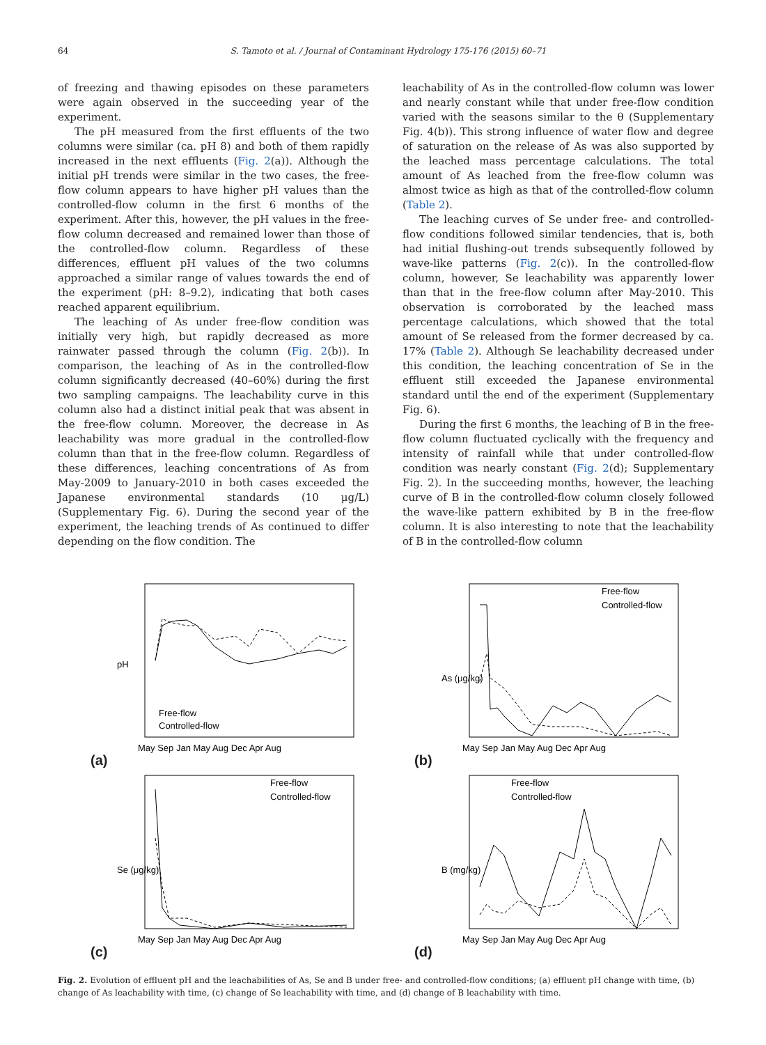64 S. Tamoto et al. / Journal of Contaminant Hydrology 175-176 (2015) 60–71
of freezing and thawing episodes on these parameters were again observed in the succeeding year of the experiment.
The pH measured from the first effluents of the two columns were similar (ca. pH 8) and both of them rapidly increased in the next effluents (Fig. 2(a)). Although the initial pH trends were similar in the two cases, the free-flow column appears to have higher pH values than the controlled-flow column in the first 6 months of the experiment. After this, however, the pH values in the free-flow column decreased and remained lower than those of the controlled-flow column. Regardless of these differences, effluent pH values of the two columns approached a similar range of values towards the end of the experiment (pH: 8–9.2), indicating that both cases reached apparent equilibrium.
The leaching of As under free-flow condition was initially very high, but rapidly decreased as more rainwater passed through the column (Fig. 2(b)). In comparison, the leaching of As in the controlled-flow column significantly decreased (40–60%) during the first two sampling campaigns. The leachability curve in this column also had a distinct initial peak that was absent in the free-flow column. Moreover, the decrease in As leachability was more gradual in the controlled-flow column than that in the free-flow column. Regardless of these differences, leaching concentrations of As from May-2009 to January-2010 in both cases exceeded the Japanese environmental standards (10 μg/L) (Supplementary Fig. 6). During the second year of the experiment, the leaching trends of As continued to differ depending on the flow condition. The
leachability of As in the controlled-flow column was lower and nearly constant while that under free-flow condition varied with the seasons similar to the θ (Supplementary Fig. 4(b)). This strong influence of water flow and degree of saturation on the release of As was also supported by the leached mass percentage calculations. The total amount of As leached from the free-flow column was almost twice as high as that of the controlled-flow column (Table 2).
The leaching curves of Se under free- and controlled-flow conditions followed similar tendencies, that is, both had initial flushing-out trends subsequently followed by wave-like patterns (Fig. 2(c)). In the controlled-flow column, however, Se leachability was apparently lower than that in the free-flow column after May-2010. This observation is corroborated by the leached mass percentage calculations, which showed that the total amount of Se released from the former decreased by ca. 17% (Table 2). Although Se leachability decreased under this condition, the leaching concentration of Se in the effluent still exceeded the Japanese environmental standard until the end of the experiment (Supplementary Fig. 6).
During the first 6 months, the leaching of B in the free-flow column fluctuated cyclically with the frequency and intensity of rainfall while that under controlled-flow condition was nearly constant (Fig. 2(d); Supplementary Fig. 2). In the succeeding months, however, the leaching curve of B in the controlled-flow column closely followed the wave-like pattern exhibited by B in the free-flow column. It is also interesting to note that the leachability of B in the controlled-flow column
(a)
pH
Free-flow
Controlled-flow
May Sep Jan May Aug Dec Apr Aug
(b)
As (μg/kg)
Free-flow
Controlled-flow
May Sep Jan May Aug Dec Apr Aug
(c)
Se (μg/kg)
Free-flow
Controlled-flow
May Sep Jan May Aug Dec Apr Aug
(d)
B (mg/kg)
Free-flow
Controlled-flow
May Sep Jan May Aug Dec Apr Aug
Fig. 2. Evolution of effluent pH and the leachabilities of As, Se and B under free- and controlled-flow conditions; (a) effluent pH change with time, (b) change of As leachability with time, (c) change of Se leachability with time, and (d) change of B leachability with time.